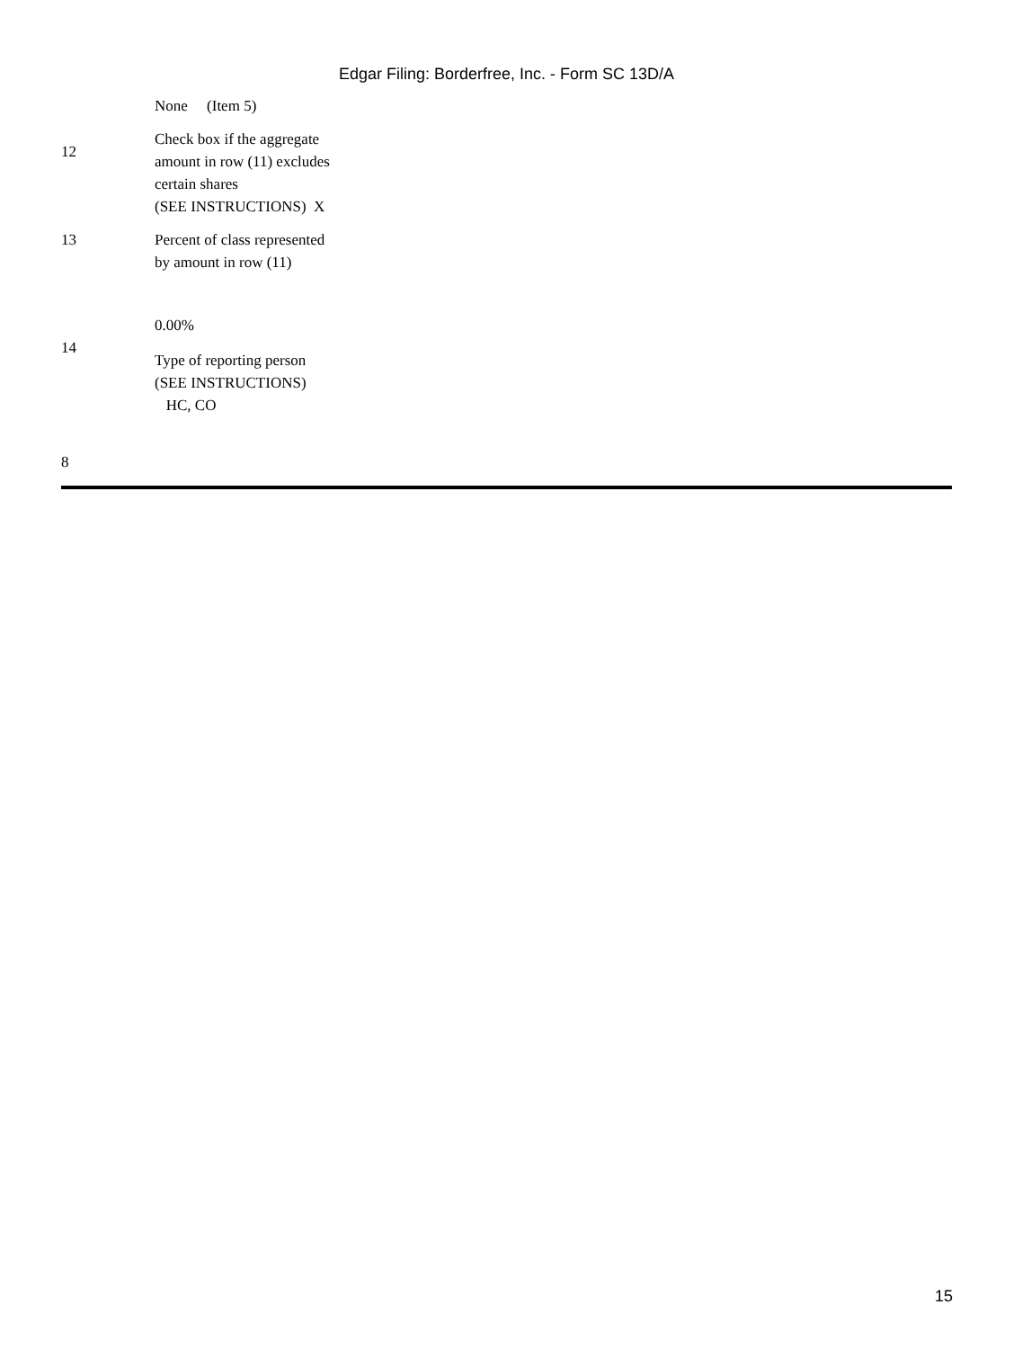Edgar Filing: Borderfree, Inc. - Form SC 13D/A
| | None (Item 5) |
| 12 | Check box if the aggregate amount in row (11) excludes certain shares (SEE INSTRUCTIONS) X |
| 13 | Percent of class represented by amount in row (11) 0.00% |
| 14 | Type of reporting person (SEE INSTRUCTIONS) HC, CO |
| 8 | |
15